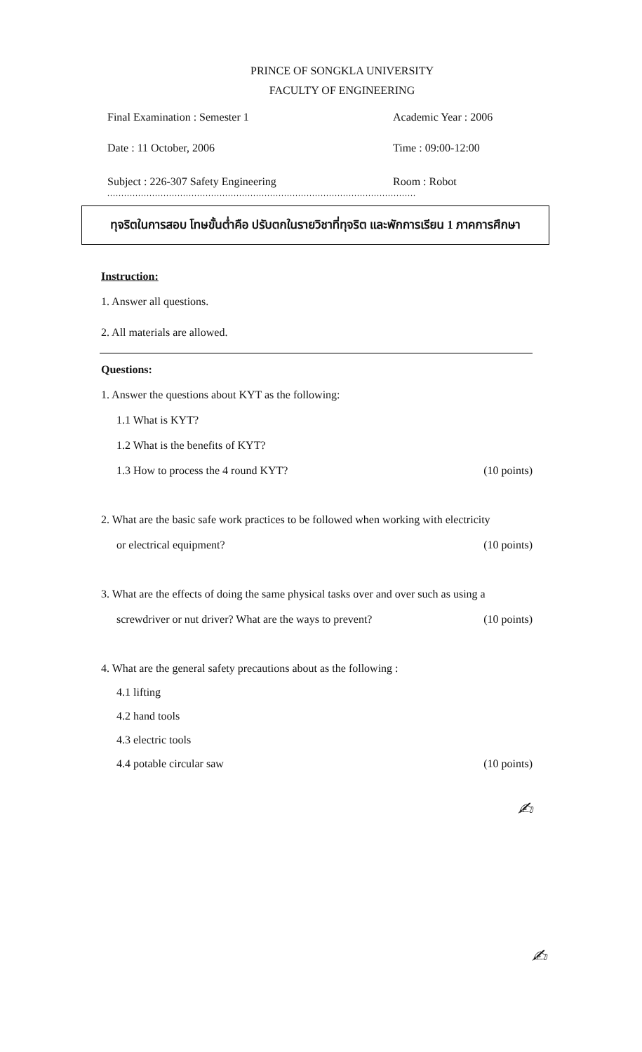PRINCE OF SONGKLA UNIVERSITY
FACULTY OF ENGINEERING
Final Examination : Semester 1 Academic Year : 2006
Date : 11 October, 2006 Time : 09:00-12:00
Subject : 226-307 Safety Engineering Room : Robot
..............................................................................................................
ทุจริตในการสอบ โทษขั้นต่ำคือ ปรับตกในรายวิชาที่ทุจริต และพักการเรียน 1 ภาคการศึกษา
Instruction:
1. Answer all questions.
2. All materials are allowed.
Questions:
1. Answer the questions about KYT as the following:
1.1 What is KYT?
1.2 What is the benefits of KYT?
1.3 How to process the 4 round KYT? (10 points)
2. What are the basic safe work practices to be followed when working with electricity
or electrical equipment? (10 points)
3. What are the effects of doing the same physical tasks over and over such as using a
screwdriver or nut driver? What are the ways to prevent? (10 points)
4. What are the general safety precautions about as the following :
4.1 lifting
4.2 hand tools
4.3 electric tools
4.4 potable circular saw (10 points)
✍
✍